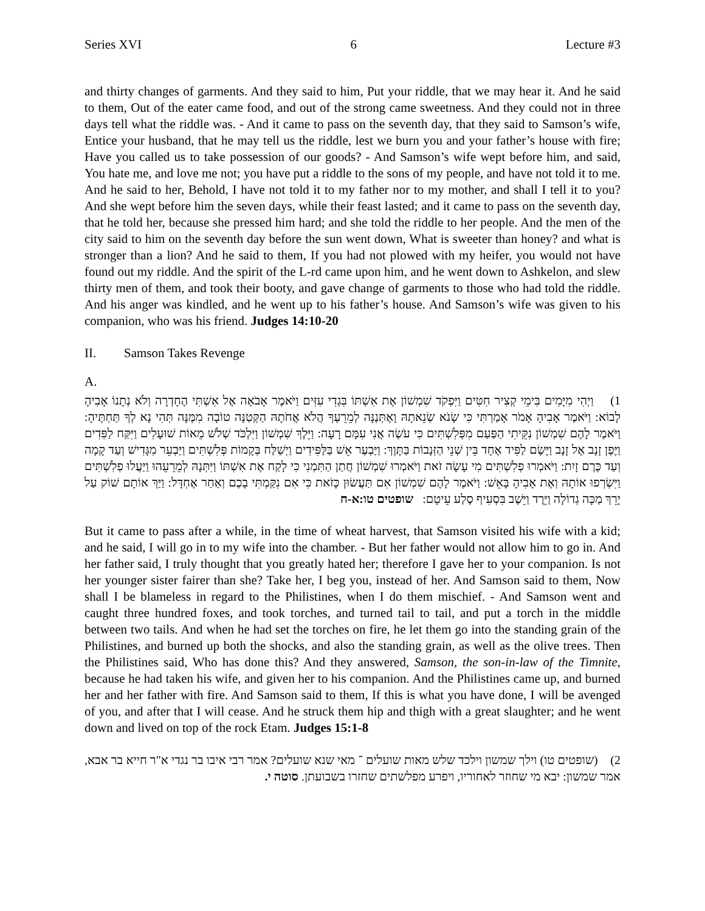Series XVI 6 Lecture #3
and thirty changes of garments. And they said to him, Put your riddle, that we may hear it. And he said to them, Out of the eater came food, and out of the strong came sweetness. And they could not in three days tell what the riddle was. - And it came to pass on the seventh day, that they said to Samson’s wife, Entice your husband, that he may tell us the riddle, lest we burn you and your father’s house with fire; Have you called us to take possession of our goods? - And Samson’s wife wept before him, and said, You hate me, and love me not; you have put a riddle to the sons of my people, and have not told it to me. And he said to her, Behold, I have not told it to my father nor to my mother, and shall I tell it to you? And she wept before him the seven days, while their feast lasted; and it came to pass on the seventh day, that he told her, because she pressed him hard; and she told the riddle to her people. And the men of the city said to him on the seventh day before the sun went down, What is sweeter than honey? and what is stronger than a lion? And he said to them, If you had not plowed with my heifer, you would not have found out my riddle. And the spirit of the L-rd came upon him, and he went down to Ashkelon, and slew thirty men of them, and took their booty, and gave change of garments to those who had told the riddle. And his anger was kindled, and he went up to his father’s house. And Samson’s wife was given to his companion, who was his friend. Judges 14:10-20
II. Samson Takes Revenge
A.
1) וַיְהִי מִיָּמִים בִּימֵי קְצִיר חִטִּים וַיִּפְקֹד שִׁמְשׁוֹן אֶת אִשְׁתּוֹ בִּגְדִי עִזִּים וַיֹּאמֶר אָבֹאָה אֶל אִשְׁתִּי הֶחָדְרָה וְלֹא נְתָנוֹ אָבִיהָ לָבוֹא: וַיֹּאמֶר אָבִיהָ אָמֹר אָמַרְתִּי כִּי שָׂנֹא שְׂנֵאתָהּ וָאֶתְּנֶנָּה לְמֵרֵעֶךָ הֲלֹא אֲחֹתָהּ הַקְּטַנָּה טוֹבָה מִמֶּנָּה תְּהִי נָא לְךָ תַּחְתֶּיהָ: וַיֹּאמֶר לָהֶם שִׁמְשׁוֹן נִקֵּיתִי הַפַּעַם מִפְּלִשְׁתִּים כִּי עֹשֶׂה אֲנִי עִמָּם רָעָה: וַיֵּלֶךְ שִׁמְשׁוֹן וַיִּלְכֹּד שְׁלֹשׁ מֵאוֹת שׁוּעָלִים וַיִּקַּח לַפִּדִים וַיֶּפֶן זָנָב אֶל זָנָב וַיָּשֶׂם לַפִּיד אֶחָד בֵּין שְׁנֵי הַזְּנָבוֹת בַּתָּוֶךְ: וַיַּבְעֶר אֵשׁ בַּלַּפִּידִים וַיְשַׁלַּח בְּקָמוֹת פְּלִשְׁתִּים וַיַּבְעֵר מִגָּדִישׁ וְעַד קָמָה וְעַד כֶּרֶם זָיִת: וַיֹּאמְרוּ פְלִשְׁתִּים מִי עָשָׂה זֹאת וַיֹּאמְרוּ שִׁמְשׁוֹן חֲתַן הַתִּמְנִי כִּי לָקַח אֶת אִשְׁתּוֹ וַיִּתְּנָהּ לְמֵרֵעֵהוּ וַיַּעֲלוּ פְלִשְׁתִּים וַיִּשְׂרְפוּ אוֹתָהּ וְאֶת אָבִיהָ בָּאֵשׁ: וַיֹּאמֶר לָהֶם שִׁמְשׁוֹן אִם תַּעֲשׂוּן כָּזֹאת כִּי אִם נִקַּמְתִּי בָכֶם וְאַחַר אֶחְדָּל: וַיַּךְ אוֹתָם שׁוֹק עַל יָרֵךְ מַכָּה גְדוֹלָה וַיֵּרֶד וַיֵּשֶׁב בִּסְעִיף סֶלַע עֵיטָם: שופטים טו:א-ח
But it came to pass after a while, in the time of wheat harvest, that Samson visited his wife with a kid; and he said, I will go in to my wife into the chamber. - But her father would not allow him to go in. And her father said, I truly thought that you greatly hated her; therefore I gave her to your companion. Is not her younger sister fairer than she? Take her, I beg you, instead of her. And Samson said to them, Now shall I be blameless in regard to the Philistines, when I do them mischief. - And Samson went and caught three hundred foxes, and took torches, and turned tail to tail, and put a torch in the middle between two tails. And when he had set the torches on fire, he let them go into the standing grain of the Philistines, and burned up both the shocks, and also the standing grain, as well as the olive trees. Then the Philistines said, Who has done this? And they answered, Samson, the son-in-law of the Timnite, because he had taken his wife, and given her to his companion. And the Philistines came up, and burned her and her father with fire. And Samson said to them, If this is what you have done, I will be avenged of you, and after that I will cease. And he struck them hip and thigh with a great slaughter; and he went down and lived on top of the rock Etam. Judges 15:1-8
2) (שופטים טו) וילך שמשון וילכד שלש מאות שועלים ־ מאי שנא שועלים? אמר רבי איבו בר נגדי א"ר חייא בר אבא, אמר שמשון: יבא מי שחוזר לאחוריו, ויפרע מפלשתים שחזרו בשבועתן. סוטה י.